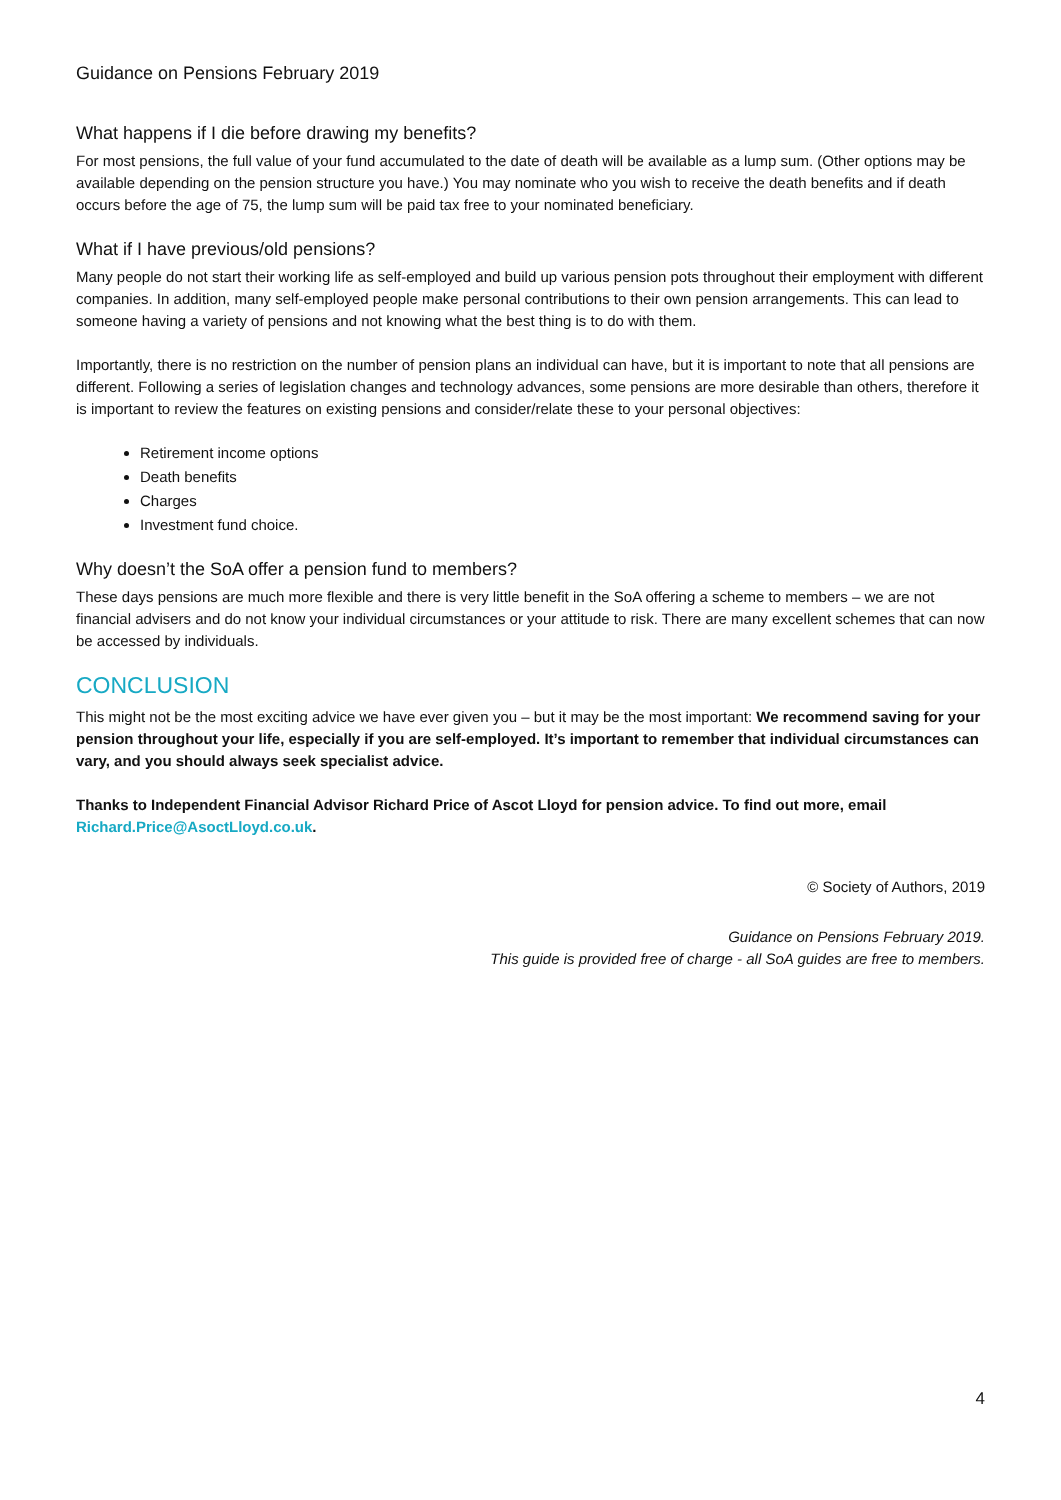Guidance on Pensions February 2019
What happens if I die before drawing my benefits?
For most pensions, the full value of your fund accumulated to the date of death will be available as a lump sum. (Other options may be available depending on the pension structure you have.) You may nominate who you wish to receive the death benefits and if death occurs before the age of 75, the lump sum will be paid tax free to your nominated beneficiary.
What if I have previous/old pensions?
Many people do not start their working life as self-employed and build up various pension pots throughout their employment with different companies. In addition, many self-employed people make personal contributions to their own pension arrangements. This can lead to someone having a variety of pensions and not knowing what the best thing is to do with them.
Importantly, there is no restriction on the number of pension plans an individual can have, but it is important to note that all pensions are different. Following a series of legislation changes and technology advances, some pensions are more desirable than others, therefore it is important to review the features on existing pensions and consider/relate these to your personal objectives:
Retirement income options
Death benefits
Charges
Investment fund choice.
Why doesn’t the SoA offer a pension fund to members?
These days pensions are much more flexible and there is very little benefit in the SoA offering a scheme to members – we are not financial advisers and do not know your individual circumstances or your attitude to risk. There are many excellent schemes that can now be accessed by individuals.
CONCLUSION
This might not be the most exciting advice we have ever given you – but it may be the most important: We recommend saving for your pension throughout your life, especially if you are self-employed. It’s important to remember that individual circumstances can vary, and you should always seek specialist advice.
Thanks to Independent Financial Advisor Richard Price of Ascot Lloyd for pension advice. To find out more, email Richard.Price@AsoctLloyd.co.uk.
© Society of Authors, 2019
Guidance on Pensions February 2019.
This guide is provided free of charge - all SoA guides are free to members.
4